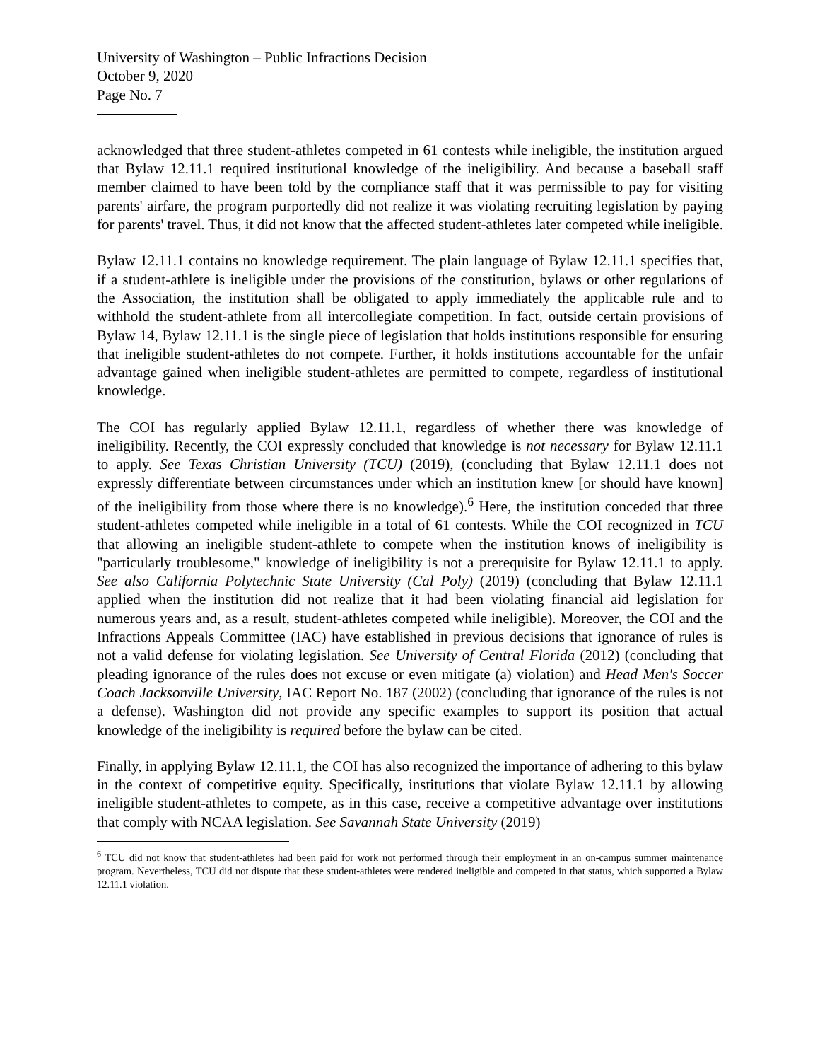University of Washington – Public Infractions Decision
October 9, 2020
Page No. 7
acknowledged that three student-athletes competed in 61 contests while ineligible, the institution argued that Bylaw 12.11.1 required institutional knowledge of the ineligibility. And because a baseball staff member claimed to have been told by the compliance staff that it was permissible to pay for visiting parents' airfare, the program purportedly did not realize it was violating recruiting legislation by paying for parents' travel. Thus, it did not know that the affected student-athletes later competed while ineligible.
Bylaw 12.11.1 contains no knowledge requirement. The plain language of Bylaw 12.11.1 specifies that, if a student-athlete is ineligible under the provisions of the constitution, bylaws or other regulations of the Association, the institution shall be obligated to apply immediately the applicable rule and to withhold the student-athlete from all intercollegiate competition. In fact, outside certain provisions of Bylaw 14, Bylaw 12.11.1 is the single piece of legislation that holds institutions responsible for ensuring that ineligible student-athletes do not compete. Further, it holds institutions accountable for the unfair advantage gained when ineligible student-athletes are permitted to compete, regardless of institutional knowledge.
The COI has regularly applied Bylaw 12.11.1, regardless of whether there was knowledge of ineligibility. Recently, the COI expressly concluded that knowledge is not necessary for Bylaw 12.11.1 to apply. See Texas Christian University (TCU) (2019), (concluding that Bylaw 12.11.1 does not expressly differentiate between circumstances under which an institution knew [or should have known] of the ineligibility from those where there is no knowledge).<sup>6</sup> Here, the institution conceded that three student-athletes competed while ineligible in a total of 61 contests. While the COI recognized in TCU that allowing an ineligible student-athlete to compete when the institution knows of ineligibility is "particularly troublesome," knowledge of ineligibility is not a prerequisite for Bylaw 12.11.1 to apply. See also California Polytechnic State University (Cal Poly) (2019) (concluding that Bylaw 12.11.1 applied when the institution did not realize that it had been violating financial aid legislation for numerous years and, as a result, student-athletes competed while ineligible). Moreover, the COI and the Infractions Appeals Committee (IAC) have established in previous decisions that ignorance of rules is not a valid defense for violating legislation. See University of Central Florida (2012) (concluding that pleading ignorance of the rules does not excuse or even mitigate (a) violation) and Head Men's Soccer Coach Jacksonville University, IAC Report No. 187 (2002) (concluding that ignorance of the rules is not a defense). Washington did not provide any specific examples to support its position that actual knowledge of the ineligibility is required before the bylaw can be cited.
Finally, in applying Bylaw 12.11.1, the COI has also recognized the importance of adhering to this bylaw in the context of competitive equity. Specifically, institutions that violate Bylaw 12.11.1 by allowing ineligible student-athletes to compete, as in this case, receive a competitive advantage over institutions that comply with NCAA legislation. See Savannah State University (2019)
<sup>6</sup> TCU did not know that student-athletes had been paid for work not performed through their employment in an on-campus summer maintenance program. Nevertheless, TCU did not dispute that these student-athletes were rendered ineligible and competed in that status, which supported a Bylaw 12.11.1 violation.